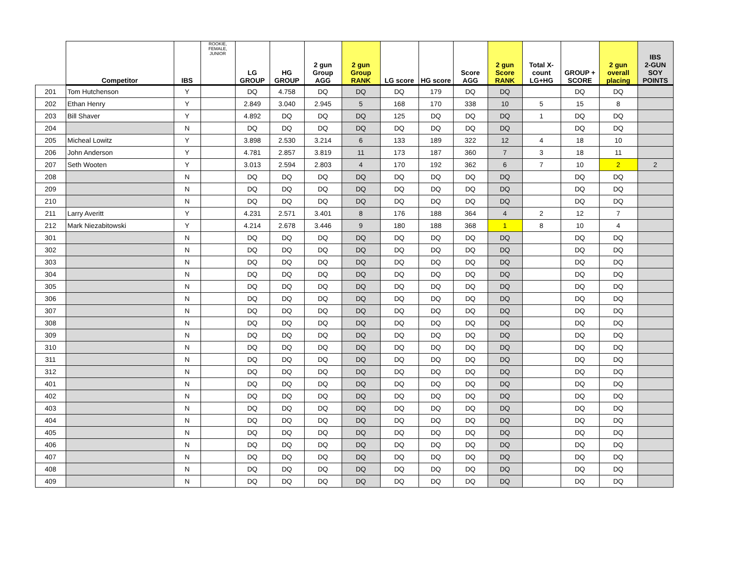| | Competitor | IBS | ROOKIE, FEMALE, JUNIOR | LG GROUP | HG GROUP | 2 gun Group AGG | 2 gun Group RANK | LG score | HG score | Score AGG | 2 gun Score RANK | Total X- count LG+HG | GROUP + SCORE | 2 gun overall placing | IBS 2-GUN SOY POINTS |
| --- | --- | --- | --- | --- | --- | --- | --- | --- | --- | --- | --- | --- | --- | --- | --- |
| 201 | Tom Hutchenson | Y | | DQ | 4.758 | DQ | DQ | DQ | 179 | DQ | DQ | | DQ | DQ | |
| 202 | Ethan Henry | Y | | 2.849 | 3.040 | 2.945 | 5 | 168 | 170 | 338 | 10 | 5 | 15 | 8 | |
| 203 | Bill Shaver | Y | | 4.892 | DQ | DQ | DQ | 125 | DQ | DQ | DQ | 1 | DQ | DQ | |
| 204 | | N | | DQ | DQ | DQ | DQ | DQ | DQ | DQ | DQ | | DQ | DQ | |
| 205 | Micheal Lowitz | Y | | 3.898 | 2.530 | 3.214 | 6 | 133 | 189 | 322 | 12 | 4 | 18 | 10 | |
| 206 | John Anderson | Y | | 4.781 | 2.857 | 3.819 | 11 | 173 | 187 | 360 | 7 | 3 | 18 | 11 | |
| 207 | Seth Wooten | Y | | 3.013 | 2.594 | 2.803 | 4 | 170 | 192 | 362 | 6 | 7 | 10 | 2 | 2 |
| 208 | | N | | DQ | DQ | DQ | DQ | DQ | DQ | DQ | DQ | | DQ | DQ | |
| 209 | | N | | DQ | DQ | DQ | DQ | DQ | DQ | DQ | DQ | | DQ | DQ | |
| 210 | | N | | DQ | DQ | DQ | DQ | DQ | DQ | DQ | DQ | | DQ | DQ | |
| 211 | Larry Averitt | Y | | 4.231 | 2.571 | 3.401 | 8 | 176 | 188 | 364 | 4 | 2 | 12 | 7 | |
| 212 | Mark Niezabitowski | Y | | 4.214 | 2.678 | 3.446 | 9 | 180 | 188 | 368 | 1 | 8 | 10 | 4 | |
| 301 | | N | | DQ | DQ | DQ | DQ | DQ | DQ | DQ | DQ | | DQ | DQ | |
| 302 | | N | | DQ | DQ | DQ | DQ | DQ | DQ | DQ | DQ | | DQ | DQ | |
| 303 | | N | | DQ | DQ | DQ | DQ | DQ | DQ | DQ | DQ | | DQ | DQ | |
| 304 | | N | | DQ | DQ | DQ | DQ | DQ | DQ | DQ | DQ | | DQ | DQ | |
| 305 | | N | | DQ | DQ | DQ | DQ | DQ | DQ | DQ | DQ | | DQ | DQ | |
| 306 | | N | | DQ | DQ | DQ | DQ | DQ | DQ | DQ | DQ | | DQ | DQ | |
| 307 | | N | | DQ | DQ | DQ | DQ | DQ | DQ | DQ | DQ | | DQ | DQ | |
| 308 | | N | | DQ | DQ | DQ | DQ | DQ | DQ | DQ | DQ | | DQ | DQ | |
| 309 | | N | | DQ | DQ | DQ | DQ | DQ | DQ | DQ | DQ | | DQ | DQ | |
| 310 | | N | | DQ | DQ | DQ | DQ | DQ | DQ | DQ | DQ | | DQ | DQ | |
| 311 | | N | | DQ | DQ | DQ | DQ | DQ | DQ | DQ | DQ | | DQ | DQ | |
| 312 | | N | | DQ | DQ | DQ | DQ | DQ | DQ | DQ | DQ | | DQ | DQ | |
| 401 | | N | | DQ | DQ | DQ | DQ | DQ | DQ | DQ | DQ | | DQ | DQ | |
| 402 | | N | | DQ | DQ | DQ | DQ | DQ | DQ | DQ | DQ | | DQ | DQ | |
| 403 | | N | | DQ | DQ | DQ | DQ | DQ | DQ | DQ | DQ | | DQ | DQ | |
| 404 | | N | | DQ | DQ | DQ | DQ | DQ | DQ | DQ | DQ | | DQ | DQ | |
| 405 | | N | | DQ | DQ | DQ | DQ | DQ | DQ | DQ | DQ | | DQ | DQ | |
| 406 | | N | | DQ | DQ | DQ | DQ | DQ | DQ | DQ | DQ | | DQ | DQ | |
| 407 | | N | | DQ | DQ | DQ | DQ | DQ | DQ | DQ | DQ | | DQ | DQ | |
| 408 | | N | | DQ | DQ | DQ | DQ | DQ | DQ | DQ | DQ | | DQ | DQ | |
| 409 | | N | | DQ | DQ | DQ | DQ | DQ | DQ | DQ | DQ | | DQ | DQ | |